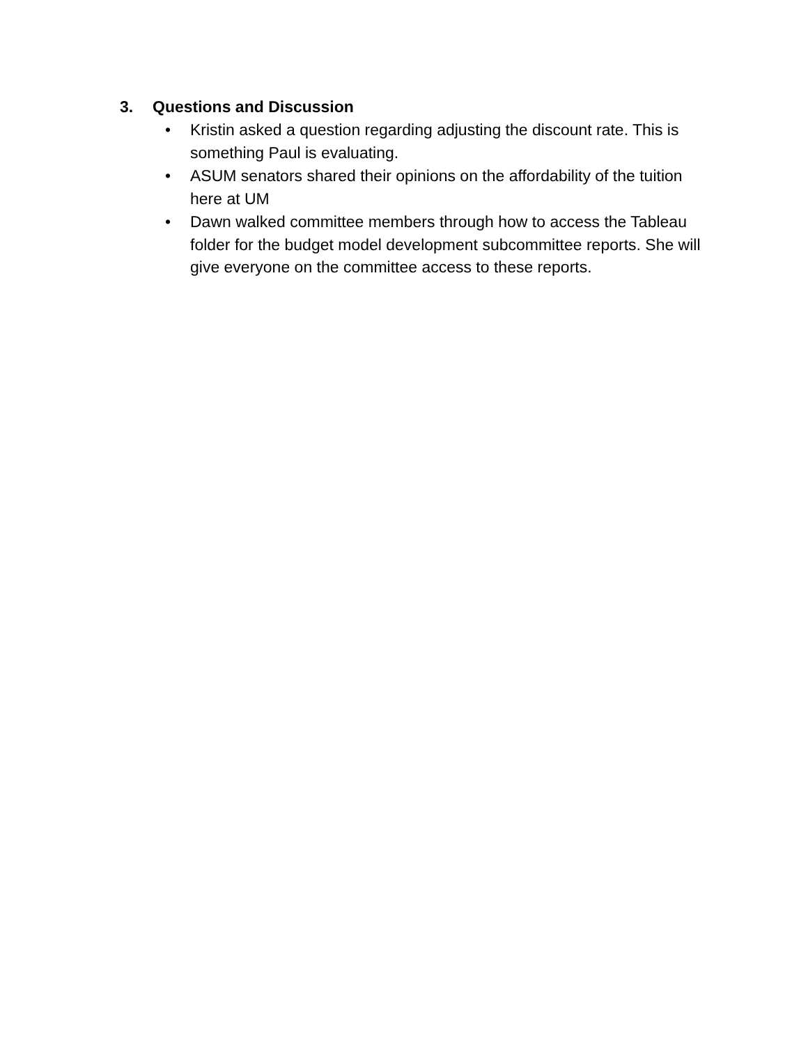3. Questions and Discussion
• Kristin asked a question regarding adjusting the discount rate. This is something Paul is evaluating.
• ASUM senators shared their opinions on the affordability of the tuition here at UM
• Dawn walked committee members through how to access the Tableau folder for the budget model development subcommittee reports. She will give everyone on the committee access to these reports.